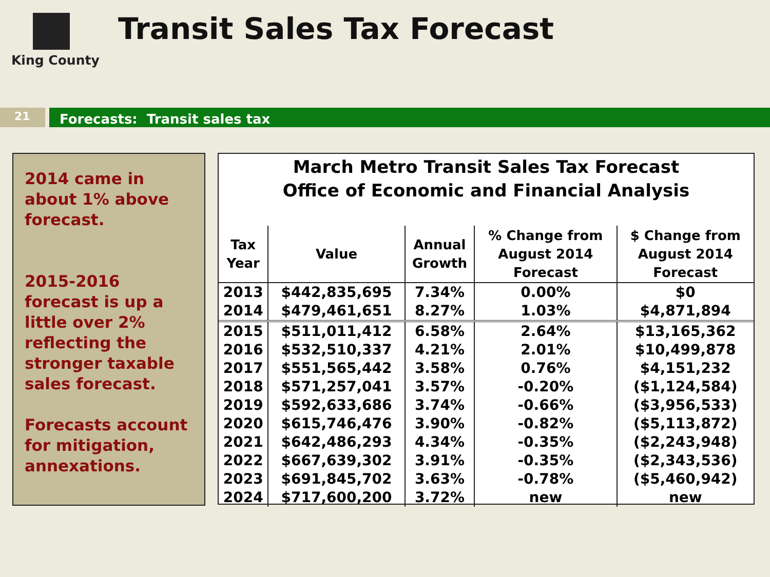King County
Transit Sales Tax Forecast
21
Forecasts: Transit sales tax
2014 came in about 1% above forecast.
2015-2016 forecast is up a little over 2% reflecting the stronger taxable sales forecast.
Forecasts account for mitigation, annexations.
March Metro Transit Sales Tax Forecast
Office of Economic and Financial Analysis
| Tax Year | Value | Annual Growth | % Change from August 2014 Forecast | $ Change from August 2014 Forecast |
| --- | --- | --- | --- | --- |
| 2013 | $442,835,695 | 7.34% | 0.00% | $0 |
| 2014 | $479,461,651 | 8.27% | 1.03% | $4,871,894 |
| 2015 | $511,011,412 | 6.58% | 2.64% | $13,165,362 |
| 2016 | $532,510,337 | 4.21% | 2.01% | $10,499,878 |
| 2017 | $551,565,442 | 3.58% | 0.76% | $4,151,232 |
| 2018 | $571,257,041 | 3.57% | -0.20% | ($1,124,584) |
| 2019 | $592,633,686 | 3.74% | -0.66% | ($3,956,533) |
| 2020 | $615,746,476 | 3.90% | -0.82% | ($5,113,872) |
| 2021 | $642,486,293 | 4.34% | -0.35% | ($2,243,948) |
| 2022 | $667,639,302 | 3.91% | -0.35% | ($2,343,536) |
| 2023 | $691,845,702 | 3.63% | -0.78% | ($5,460,942) |
| 2024 | $717,600,200 | 3.72% | new | new |